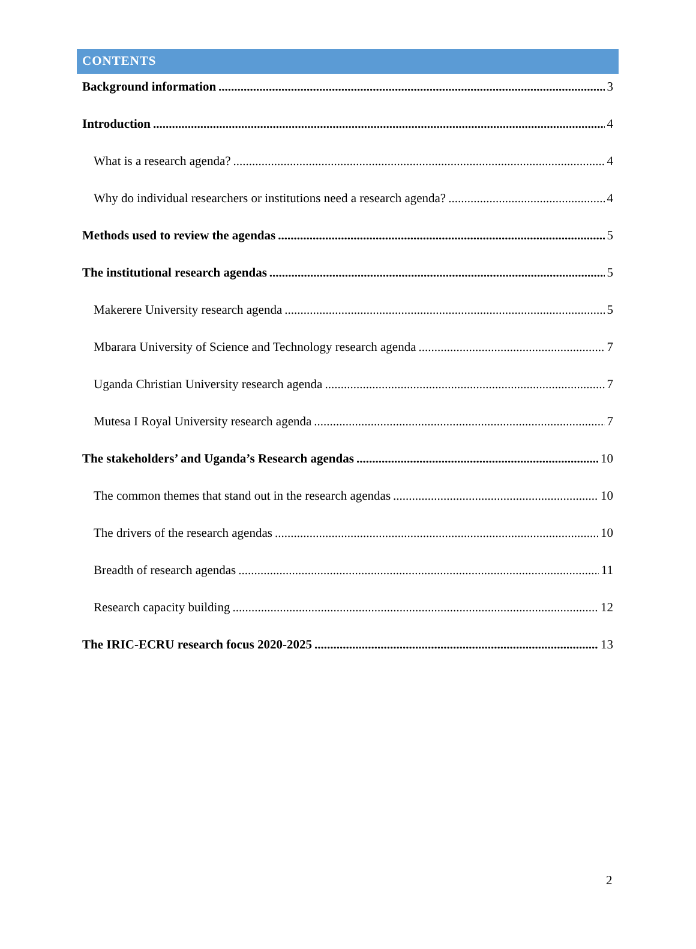CONTENTS
Background information 3
Introduction 4
What is a research agenda? 4
Why do individual researchers or institutions need a research agenda? 4
Methods used to review the agendas 5
The institutional research agendas 5
Makerere University research agenda 5
Mbarara University of Science and Technology research agenda 7
Uganda Christian University research agenda 7
Mutesa I Royal University research agenda 7
The stakeholders’ and Uganda’s Research agendas 10
The common themes that stand out in the research agendas 10
The drivers of the research agendas 10
Breadth of research agendas 11
Research capacity building 12
The IRIC-ECRU research focus 2020-2025 13
2